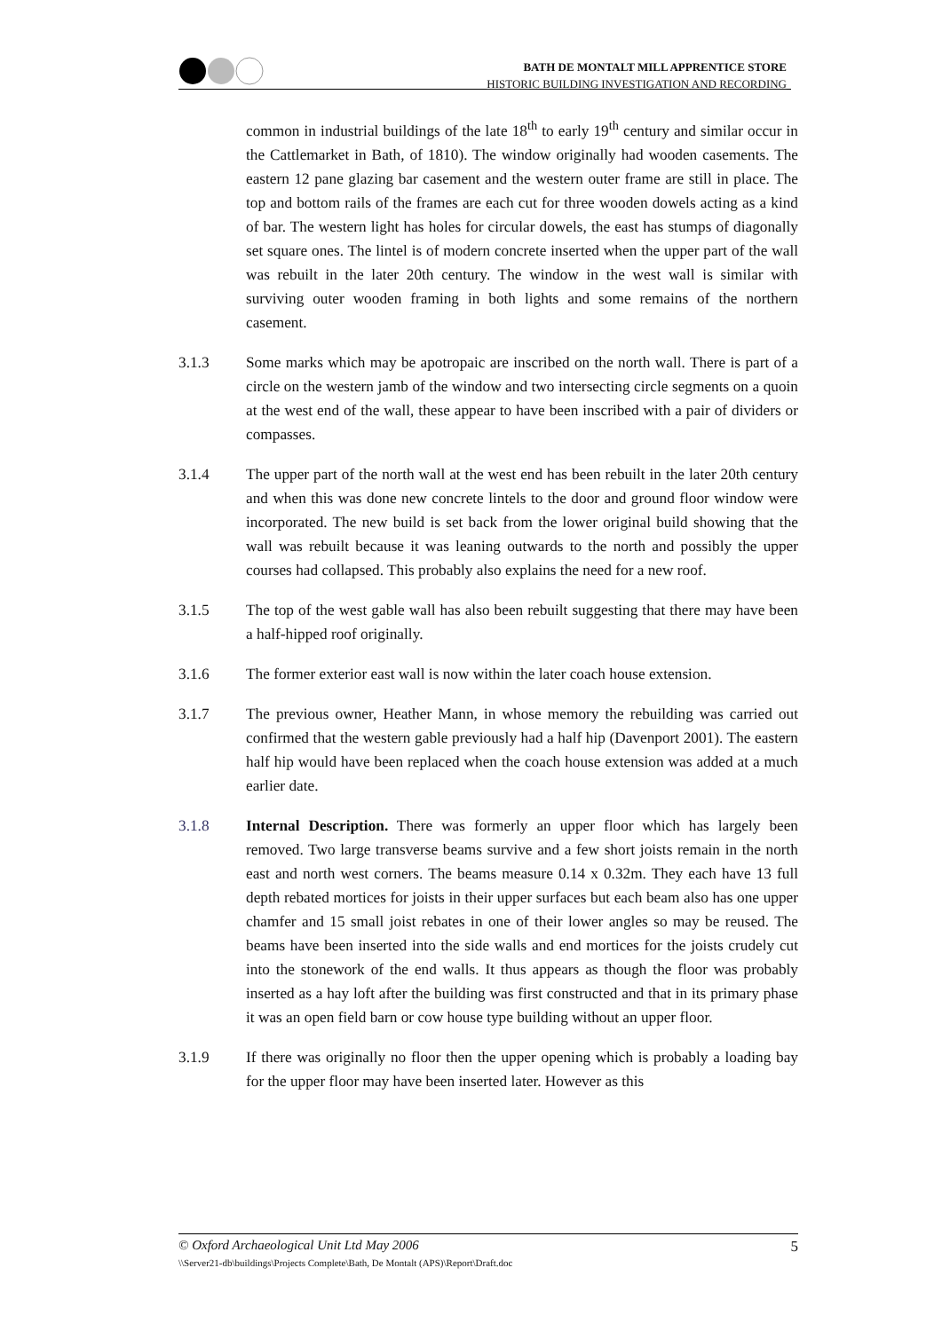BATH DE MONTALT MILL APPRENTICE STORE
HISTORIC BUILDING INVESTIGATION AND RECORDING
common in industrial buildings of the late 18<sup>th</sup> to early 19<sup>th</sup> century and similar occur in the Cattlemarket in Bath, of 1810). The window originally had wooden casements. The eastern 12 pane glazing bar casement and the western outer frame are still in place. The top and bottom rails of the frames are each cut for three wooden dowels acting as a kind of bar. The western light has holes for circular dowels, the east has stumps of diagonally set square ones. The lintel is of modern concrete inserted when the upper part of the wall was rebuilt in the later 20th century. The window in the west wall is similar with surviving outer wooden framing in both lights and some remains of the northern casement.
3.1.3 Some marks which may be apotropaic are inscribed on the north wall. There is part of a circle on the western jamb of the window and two intersecting circle segments on a quoin at the west end of the wall, these appear to have been inscribed with a pair of dividers or compasses.
3.1.4 The upper part of the north wall at the west end has been rebuilt in the later 20th century and when this was done new concrete lintels to the door and ground floor window were incorporated. The new build is set back from the lower original build showing that the wall was rebuilt because it was leaning outwards to the north and possibly the upper courses had collapsed. This probably also explains the need for a new roof.
3.1.5 The top of the west gable wall has also been rebuilt suggesting that there may have been a half-hipped roof originally.
3.1.6 The former exterior east wall is now within the later coach house extension.
3.1.7 The previous owner, Heather Mann, in whose memory the rebuilding was carried out confirmed that the western gable previously had a half hip (Davenport 2001). The eastern half hip would have been replaced when the coach house extension was added at a much earlier date.
3.1.8 Internal Description. There was formerly an upper floor which has largely been removed. Two large transverse beams survive and a few short joists remain in the north east and north west corners. The beams measure 0.14 x 0.32m. They each have 13 full depth rebated mortices for joists in their upper surfaces but each beam also has one upper chamfer and 15 small joist rebates in one of their lower angles so may be reused. The beams have been inserted into the side walls and end mortices for the joists crudely cut into the stonework of the end walls. It thus appears as though the floor was probably inserted as a hay loft after the building was first constructed and that in its primary phase it was an open field barn or cow house type building without an upper floor.
3.1.9 If there was originally no floor then the upper opening which is probably a loading bay for the upper floor may have been inserted later. However as this
© Oxford Archaeological Unit Ltd May 2006 5
\\Server21-db\buildings\Projects Complete\Bath, De Montalt (APS)\Report\Draft.doc